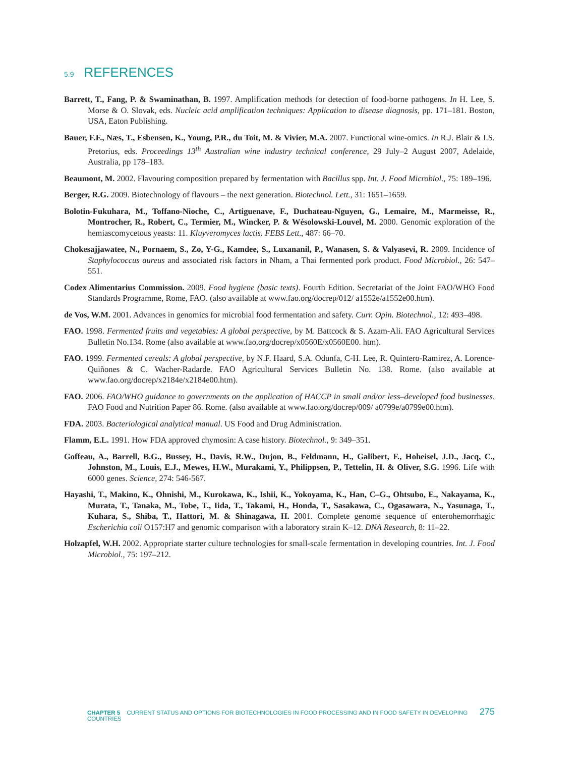5.9 REFERENCES
Barrett, T., Fang, P. & Swaminathan, B. 1997. Amplification methods for detection of food-borne pathogens. In H. Lee, S. Morse & O. Slovak, eds. Nucleic acid amplification techniques: Application to disease diagnosis, pp. 171–181. Boston, USA, Eaton Publishing.
Bauer, F.F., Næs, T., Esbensen, K., Young, P.R., du Toit, M. & Vivier, M.A. 2007. Functional wine-omics. In R.J. Blair & I.S. Pretorius, eds. Proceedings 13<sup>th</sup> Australian wine industry technical conference, 29 July–2 August 2007, Adelaide, Australia, pp 178–183.
Beaumont, M. 2002. Flavouring composition prepared by fermentation with Bacillus spp. Int. J. Food Microbiol., 75: 189–196.
Berger, R.G. 2009. Biotechnology of flavours – the next generation. Biotechnol. Lett., 31: 1651–1659.
Bolotin-Fukuhara, M., Toffano-Nioche, C., Artiguenave, F., Duchateau-Nguyen, G., Lemaire, M., Marmeisse, R., Montrocher, R., Robert, C., Termier, M., Wincker, P. & Wésolowski-Louvel, M. 2000. Genomic exploration of the hemiascomycetous yeasts: 11. Kluyveromyces lactis. FEBS Lett., 487: 66–70.
Chokesajjawatee, N., Pornaem, S., Zo, Y-G., Kamdee, S., Luxananil, P., Wanasen, S. & Valyasevi, R. 2009. Incidence of Staphylococcus aureus and associated risk factors in Nham, a Thai fermented pork product. Food Microbiol., 26: 547–551.
Codex Alimentarius Commission. 2009. Food hygiene (basic texts). Fourth Edition. Secretariat of the Joint FAO/WHO Food Standards Programme, Rome, FAO. (also available at www.fao.org/docrep/012/ a1552e/a1552e00.htm).
de Vos, W.M. 2001. Advances in genomics for microbial food fermentation and safety. Curr. Opin. Biotechnol., 12: 493–498.
FAO. 1998. Fermented fruits and vegetables: A global perspective, by M. Battcock & S. Azam-Ali. FAO Agricultural Services Bulletin No.134. Rome (also available at www.fao.org/docrep/x0560E/x0560E00. htm).
FAO. 1999. Fermented cereals: A global perspective, by N.F. Haard, S.A. Odunfa, C-H. Lee, R. Quintero-Ramirez, A. Lorence-Quiñones & C. Wacher-Radarde. FAO Agricultural Services Bulletin No. 138. Rome. (also available at www.fao.org/docrep/x2184e/x2184e00.htm).
FAO. 2006. FAO/WHO guidance to governments on the application of HACCP in small and/or less–developed food businesses. FAO Food and Nutrition Paper 86. Rome. (also available at www.fao.org/docrep/009/ a0799e/a0799e00.htm).
FDA. 2003. Bacteriological analytical manual. US Food and Drug Administration.
Flamm, E.L. 1991. How FDA approved chymosin: A case history. Biotechnol., 9: 349–351.
Goffeau, A., Barrell, B.G., Bussey, H., Davis, R.W., Dujon, B., Feldmann, H., Galibert, F., Hoheisel, J.D., Jacq, C., Johnston, M., Louis, E.J., Mewes, H.W., Murakami, Y., Philippsen, P., Tettelin, H. & Oliver, S.G. 1996. Life with 6000 genes. Science, 274: 546-567.
Hayashi, T., Makino, K., Ohnishi, M., Kurokawa, K., Ishii, K., Yokoyama, K., Han, C–G., Ohtsubo, E., Nakayama, K., Murata, T., Tanaka, M., Tobe, T., Iida, T., Takami, H., Honda, T., Sasakawa, C., Ogasawara, N., Yasunaga, T., Kuhara, S., Shiba, T., Hattori, M. & Shinagawa, H. 2001. Complete genome sequence of enterohemorrhagic Escherichia coli O157:H7 and genomic comparison with a laboratory strain K–12. DNA Research, 8: 11–22.
Holzapfel, W.H. 2002. Appropriate starter culture technologies for small-scale fermentation in developing countries. Int. J. Food Microbiol., 75: 197–212.
CHAPTER 5 CURRENT STATUS AND OPTIONS FOR BIOTECHNOLOGIES IN FOOD PROCESSING AND IN FOOD SAFETY IN DEVELOPING COUNTRIES 275